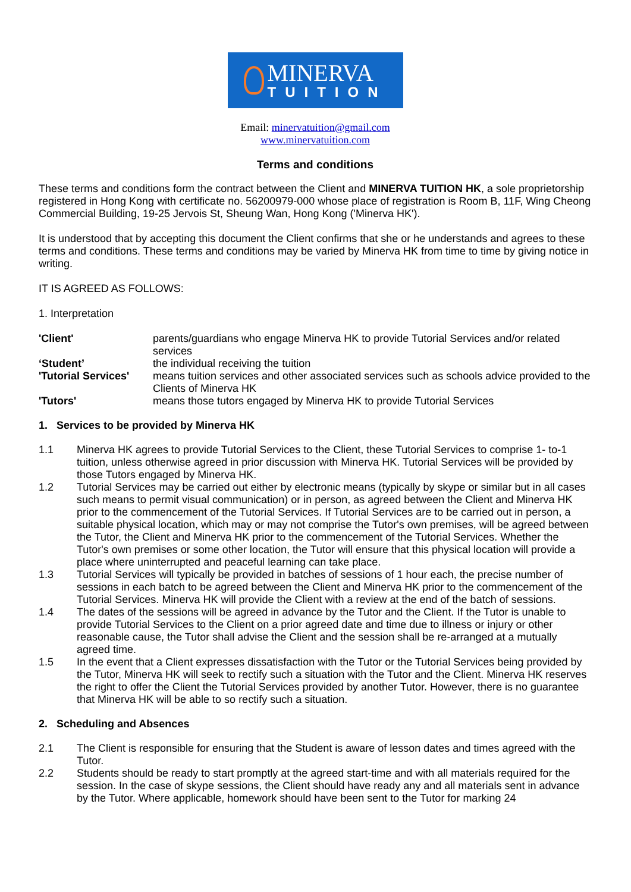MINERVA
TUITION
Email: minervatuition@gmail.com
www.minervatuition.com
Terms and conditions
These terms and conditions form the contract between the Client and MINERVA TUITION HK, a sole proprietorship registered in Hong Kong with certificate no. 56200979-000 whose place of registration is Room B, 11F, Wing Cheong Commercial Building, 19-25 Jervois St, Sheung Wan, Hong Kong ('Minerva HK').
It is understood that by accepting this document the Client confirms that she or he understands and agrees to these terms and conditions. These terms and conditions may be varied by Minerva HK from time to time by giving notice in writing.
IT IS AGREED AS FOLLOWS:
1. Interpretation
| 'Client' | parents/guardians who engage Minerva HK to provide Tutorial Services and/or related services |
| ‘Student’ | the individual receiving the tuition |
| 'Tutorial Services' | means tuition services and other associated services such as schools advice provided to the Clients of Minerva HK |
| 'Tutors' | means those tutors engaged by Minerva HK to provide Tutorial Services |
1. Services to be provided by Minerva HK
| 1.1 | Minerva HK agrees to provide Tutorial Services to the Client, these Tutorial Services to comprise 1- to-1 tuition, unless otherwise agreed in prior discussion with Minerva HK. Tutorial Services will be provided by those Tutors engaged by Minerva HK. |
| 1.2 | Tutorial Services may be carried out either by electronic means (typically by skype or similar but in all cases such means to permit visual communication) or in person, as agreed between the Client and Minerva HK prior to the commencement of the Tutorial Services. If Tutorial Services are to be carried out in person, a suitable physical location, which may or may not comprise the Tutor's own premises, will be agreed between the Tutor, the Client and Minerva HK prior to the commencement of the Tutorial Services. Whether the Tutor's own premises or some other location, the Tutor will ensure that this physical location will provide a place where uninterrupted and peaceful learning can take place. |
| 1.3 | Tutorial Services will typically be provided in batches of sessions of 1 hour each, the precise number of sessions in each batch to be agreed between the Client and Minerva HK prior to the commencement of the Tutorial Services. Minerva HK will provide the Client with a review at the end of the batch of sessions. |
| 1.4 | The dates of the sessions will be agreed in advance by the Tutor and the Client. If the Tutor is unable to provide Tutorial Services to the Client on a prior agreed date and time due to illness or injury or other reasonable cause, the Tutor shall advise the Client and the session shall be re-arranged at a mutually agreed time. |
| 1.5 | In the event that a Client expresses dissatisfaction with the Tutor or the Tutorial Services being provided by the Tutor, Minerva HK will seek to rectify such a situation with the Tutor and the Client. Minerva HK reserves the right to offer the Client the Tutorial Services provided by another Tutor. However, there is no guarantee that Minerva HK will be able to so rectify such a situation. |
2. Scheduling and Absences
| 2.1 | The Client is responsible for ensuring that the Student is aware of lesson dates and times agreed with the Tutor. |
| 2.2 | Students should be ready to start promptly at the agreed start-time and with all materials required for the session. In the case of skype sessions, the Client should have ready any and all materials sent in advance by the Tutor. Where applicable, homework should have been sent to the Tutor for marking 24 |